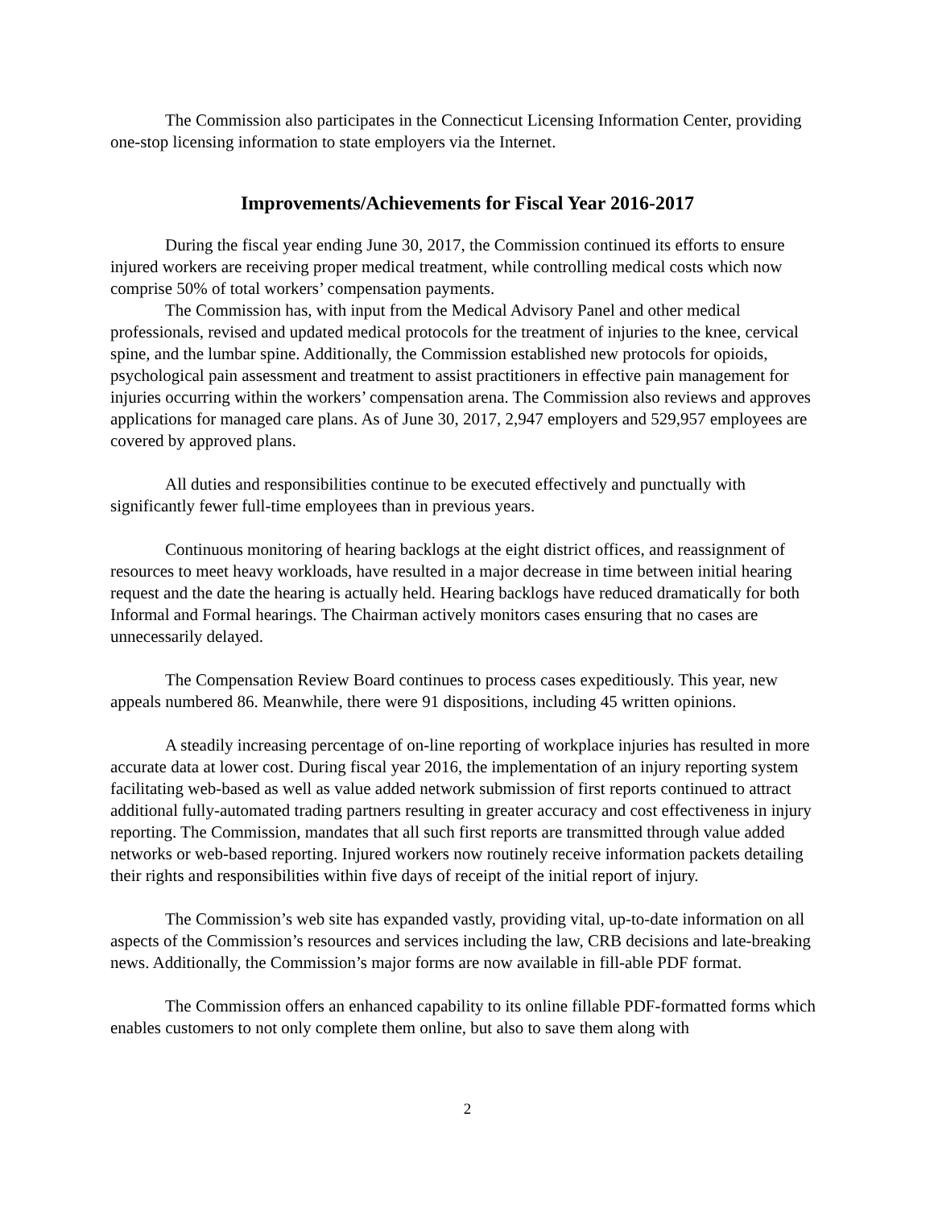The Commission also participates in the Connecticut Licensing Information Center, providing one-stop licensing information to state employers via the Internet.
Improvements/Achievements for Fiscal Year 2016-2017
During the fiscal year ending June 30, 2017, the Commission continued its efforts to ensure injured workers are receiving proper medical treatment, while controlling medical costs which now comprise 50% of total workers’ compensation payments.
The Commission has, with input from the Medical Advisory Panel and other medical professionals, revised and updated medical protocols for the treatment of injuries to the knee, cervical spine, and the lumbar spine. Additionally, the Commission established new protocols for opioids, psychological pain assessment and treatment to assist practitioners in effective pain management for injuries occurring within the workers’ compensation arena. The Commission also reviews and approves applications for managed care plans. As of June 30, 2017, 2,947 employers and 529,957 employees are covered by approved plans.
All duties and responsibilities continue to be executed effectively and punctually with significantly fewer full-time employees than in previous years.
Continuous monitoring of hearing backlogs at the eight district offices, and reassignment of resources to meet heavy workloads, have resulted in a major decrease in time between initial hearing request and the date the hearing is actually held. Hearing backlogs have reduced dramatically for both Informal and Formal hearings. The Chairman actively monitors cases ensuring that no cases are unnecessarily delayed.
The Compensation Review Board continues to process cases expeditiously. This year, new appeals numbered 86. Meanwhile, there were 91 dispositions, including 45 written opinions.
A steadily increasing percentage of on-line reporting of workplace injuries has resulted in more accurate data at lower cost. During fiscal year 2016, the implementation of an injury reporting system facilitating web-based as well as value added network submission of first reports continued to attract additional fully-automated trading partners resulting in greater accuracy and cost effectiveness in injury reporting. The Commission, mandates that all such first reports are transmitted through value added networks or web-based reporting. Injured workers now routinely receive information packets detailing their rights and responsibilities within five days of receipt of the initial report of injury.
The Commission’s web site has expanded vastly, providing vital, up-to-date information on all aspects of the Commission’s resources and services including the law, CRB decisions and late-breaking news. Additionally, the Commission’s major forms are now available in fill-able PDF format.
The Commission offers an enhanced capability to its online fillable PDF-formatted forms which enables customers to not only complete them online, but also to save them along with
2